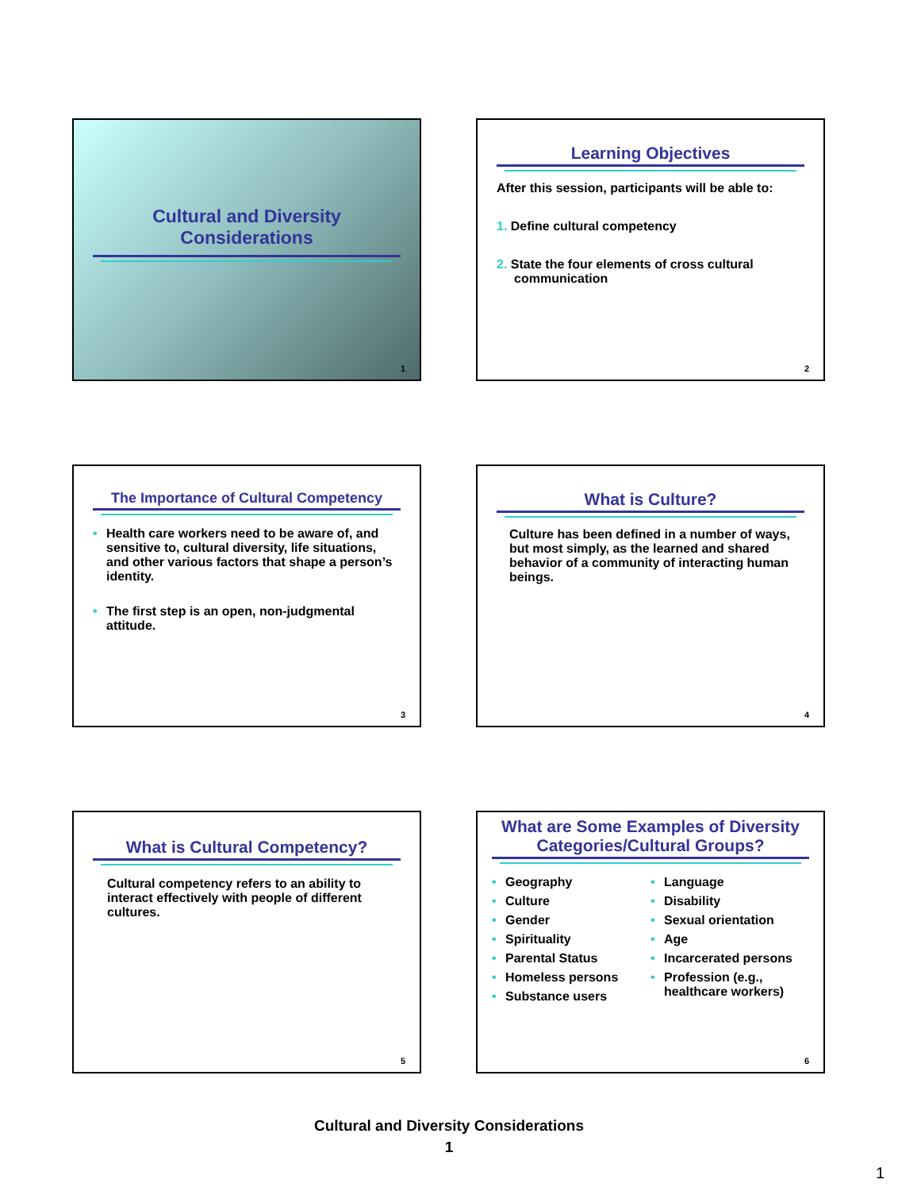Cultural and Diversity Considerations
1
Learning Objectives
After this session, participants will be able to:
1. Define cultural competency
2. State the four elements of cross cultural communication
2
The Importance of Cultural Competency
• Health care workers need to be aware of, and sensitive to, cultural diversity, life situations, and other various factors that shape a person’s identity.
• The first step is an open, non-judgmental attitude.
3
What is Culture?
Culture has been defined in a number of ways, but most simply, as the learned and shared behavior of a community of interacting human beings.
4
What is Cultural Competency?
Cultural competency refers to an ability to interact effectively with people of different cultures.
5
What are Some Examples of Diversity Categories/Cultural Groups?
• Geography
• Culture
• Gender
• Spirituality
• Parental Status
• Homeless persons
• Substance users
• Language
• Disability
• Sexual orientation
• Age
• Incarcerated persons
• Profession (e.g., healthcare workers)
6
Cultural and Diversity Considerations
1
1